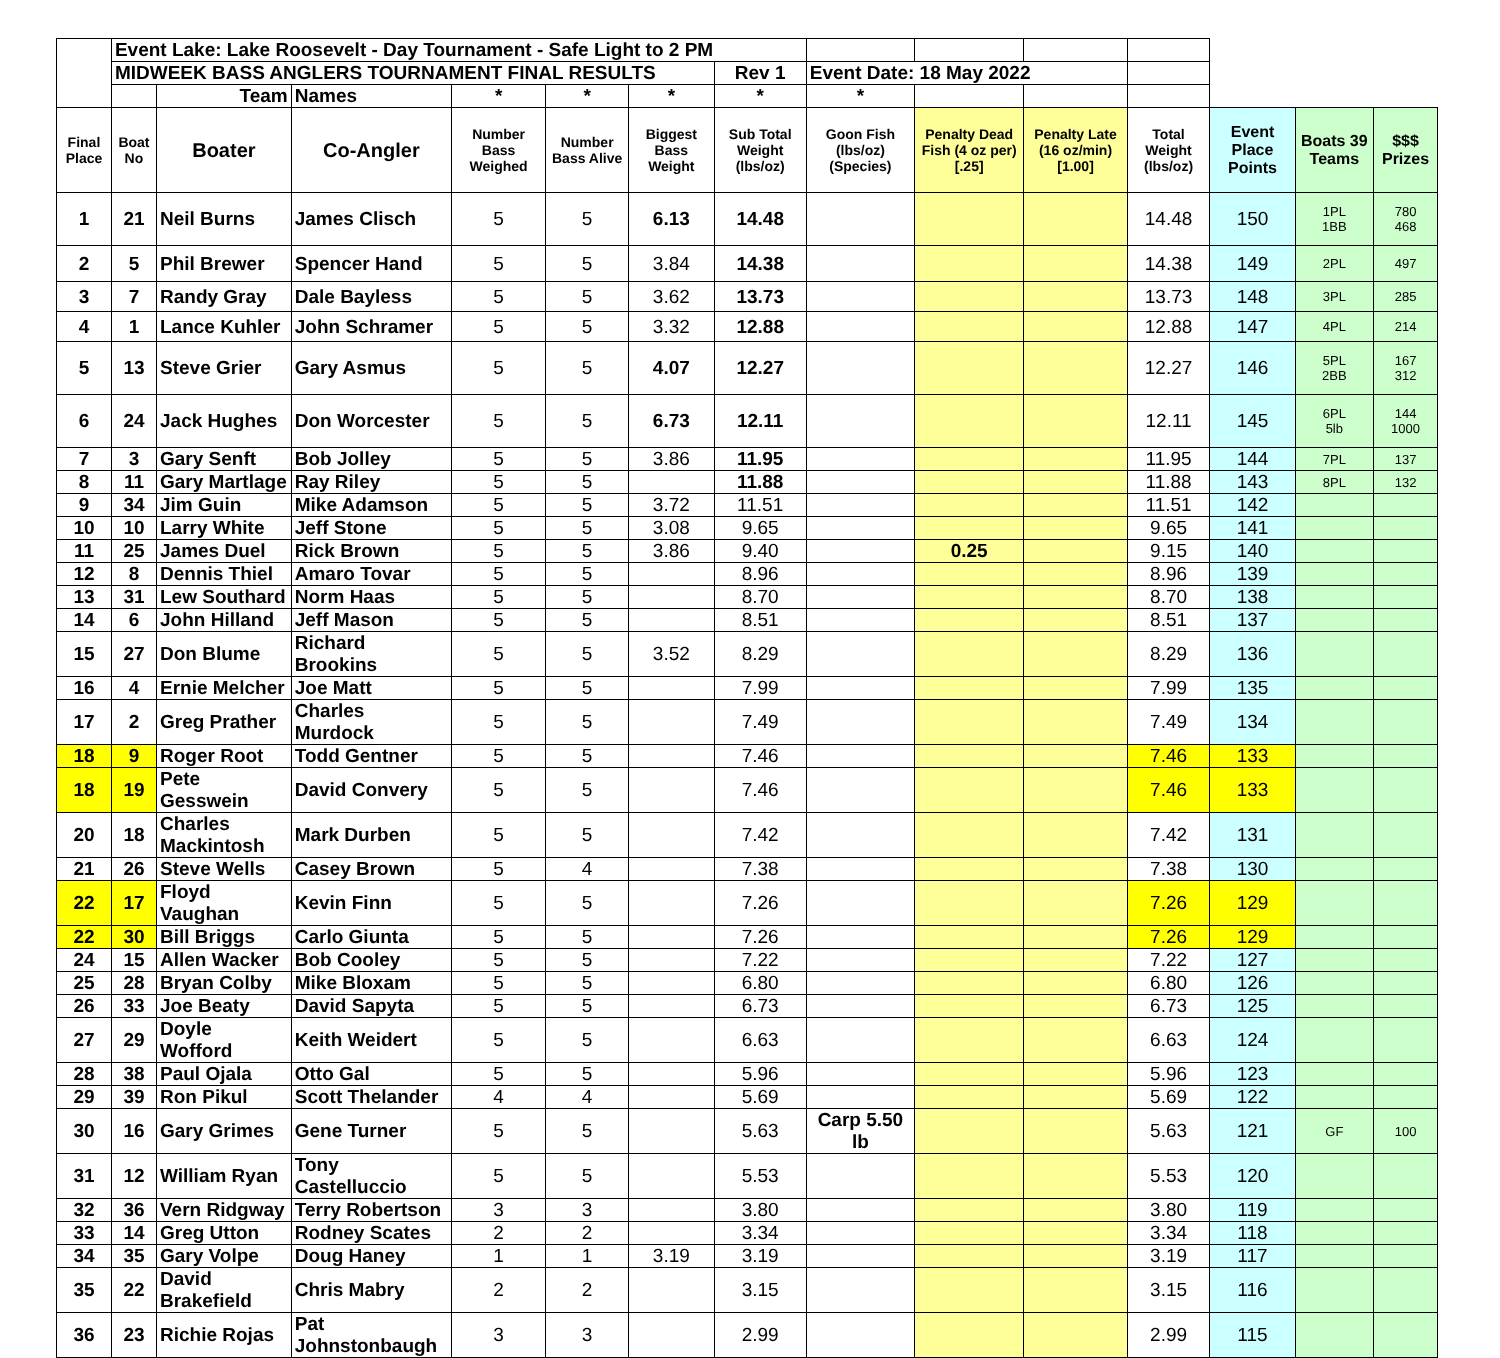| | Event Lake: Lake Roosevelt - Day Tournament - Safe Light to 2 PM | | | | | | | | | | | | | |
| | MIDWEEK BASS ANGLERS TOURNAMENT FINAL RESULTS | | | | | | Rev 1 | Event Date: 18 May 2022 | | | | | | |
| | | Team | Names | * | * | * | * | * | | | | | | |
| Final Place | Boat No | Boater | Co-Angler | Number Bass Weighed | Number Bass Alive | Biggest Bass Weight | Sub Total Weight (lbs/oz) | Goon Fish (lbs/oz) (Species) | Penalty Dead Fish (4 oz per) [.25] | Penalty Late (16 oz/min) [1.00] | Total Weight (lbs/oz) | Event Place Points | Boats 39 Teams | $$$ Prizes |
| 1 | 21 | Neil Burns | James Clisch | 5 | 5 | 6.13 | 14.48 | | | | 14.48 | 150 | 1PL 1BB | 780 468 |
| 2 | 5 | Phil Brewer | Spencer Hand | 5 | 5 | 3.84 | 14.38 | | | | 14.38 | 149 | 2PL | 497 |
| 3 | 7 | Randy Gray | Dale Bayless | 5 | 5 | 3.62 | 13.73 | | | | 13.73 | 148 | 3PL | 285 |
| 4 | 1 | Lance Kuhler | John Schramer | 5 | 5 | 3.32 | 12.88 | | | | 12.88 | 147 | 4PL | 214 |
| 5 | 13 | Steve Grier | Gary Asmus | 5 | 5 | 4.07 | 12.27 | | | | 12.27 | 146 | 5PL 2BB | 167 312 |
| 6 | 24 | Jack Hughes | Don Worcester | 5 | 5 | 6.73 | 12.11 | | | | 12.11 | 145 | 6PL 5lb | 144 1000 |
| 7 | 3 | Gary Senft | Bob Jolley | 5 | 5 | 3.86 | 11.95 | | | | 11.95 | 144 | 7PL | 137 |
| 8 | 11 | Gary Martlage | Ray Riley | 5 | 5 | | 11.88 | | | | 11.88 | 143 | 8PL | 132 |
| 9 | 34 | Jim Guin | Mike Adamson | 5 | 5 | 3.72 | 11.51 | | | | 11.51 | 142 | | |
| 10 | 10 | Larry White | Jeff Stone | 5 | 5 | 3.08 | 9.65 | | | | 9.65 | 141 | | |
| 11 | 25 | James Duel | Rick Brown | 5 | 5 | 3.86 | 9.40 | | 0.25 | | 9.15 | 140 | | |
| 12 | 8 | Dennis Thiel | Amaro Tovar | 5 | 5 | | 8.96 | | | | 8.96 | 139 | | |
| 13 | 31 | Lew Southard | Norm Haas | 5 | 5 | | 8.70 | | | | 8.70 | 138 | | |
| 14 | 6 | John Hilland | Jeff Mason | 5 | 5 | | 8.51 | | | | 8.51 | 137 | | |
| 15 | 27 | Don Blume | Richard Brookins | 5 | 5 | 3.52 | 8.29 | | | | 8.29 | 136 | | |
| 16 | 4 | Ernie Melcher | Joe Matt | 5 | 5 | | 7.99 | | | | 7.99 | 135 | | |
| 17 | 2 | Greg Prather | Charles Murdock | 5 | 5 | | 7.49 | | | | 7.49 | 134 | | |
| 18 | 9 | Roger Root | Todd Gentner | 5 | 5 | | 7.46 | | | | 7.46 | 133 | | |
| 18 | 19 | Pete Gesswein | David Convery | 5 | 5 | | 7.46 | | | | 7.46 | 133 | | |
| 20 | 18 | Charles Mackintosh | Mark Durben | 5 | 5 | | 7.42 | | | | 7.42 | 131 | | |
| 21 | 26 | Steve Wells | Casey Brown | 5 | 4 | | 7.38 | | | | 7.38 | 130 | | |
| 22 | 17 | Floyd Vaughan | Kevin Finn | 5 | 5 | | 7.26 | | | | 7.26 | 129 | | |
| 22 | 30 | Bill Briggs | Carlo Giunta | 5 | 5 | | 7.26 | | | | 7.26 | 129 | | |
| 24 | 15 | Allen Wacker | Bob Cooley | 5 | 5 | | 7.22 | | | | 7.22 | 127 | | |
| 25 | 28 | Bryan Colby | Mike Bloxam | 5 | 5 | | 6.80 | | | | 6.80 | 126 | | |
| 26 | 33 | Joe Beaty | David Sapyta | 5 | 5 | | 6.73 | | | | 6.73 | 125 | | |
| 27 | 29 | Doyle Wofford | Keith Weidert | 5 | 5 | | 6.63 | | | | 6.63 | 124 | | |
| 28 | 38 | Paul Ojala | Otto Gal | 5 | 5 | | 5.96 | | | | 5.96 | 123 | | |
| 29 | 39 | Ron Pikul | Scott Thelander | 4 | 4 | | 5.69 | | | | 5.69 | 122 | | |
| 30 | 16 | Gary Grimes | Gene Turner | 5 | 5 | | 5.63 | Carp 5.50 lb | | | 5.63 | 121 | GF | 100 |
| 31 | 12 | William Ryan | Tony Castelluccio | 5 | 5 | | 5.53 | | | | 5.53 | 120 | | |
| 32 | 36 | Vern Ridgway | Terry Robertson | 3 | 3 | | 3.80 | | | | 3.80 | 119 | | |
| 33 | 14 | Greg Utton | Rodney Scates | 2 | 2 | | 3.34 | | | | 3.34 | 118 | | |
| 34 | 35 | Gary Volpe | Doug Haney | 1 | 1 | 3.19 | 3.19 | | | | 3.19 | 117 | | |
| 35 | 22 | David Brakefield | Chris Mabry | 2 | 2 | | 3.15 | | | | 3.15 | 116 | | |
| 36 | 23 | Richie Rojas | Pat Johnstonbaugh | 3 | 3 | | 2.99 | | | | 2.99 | 115 | | |